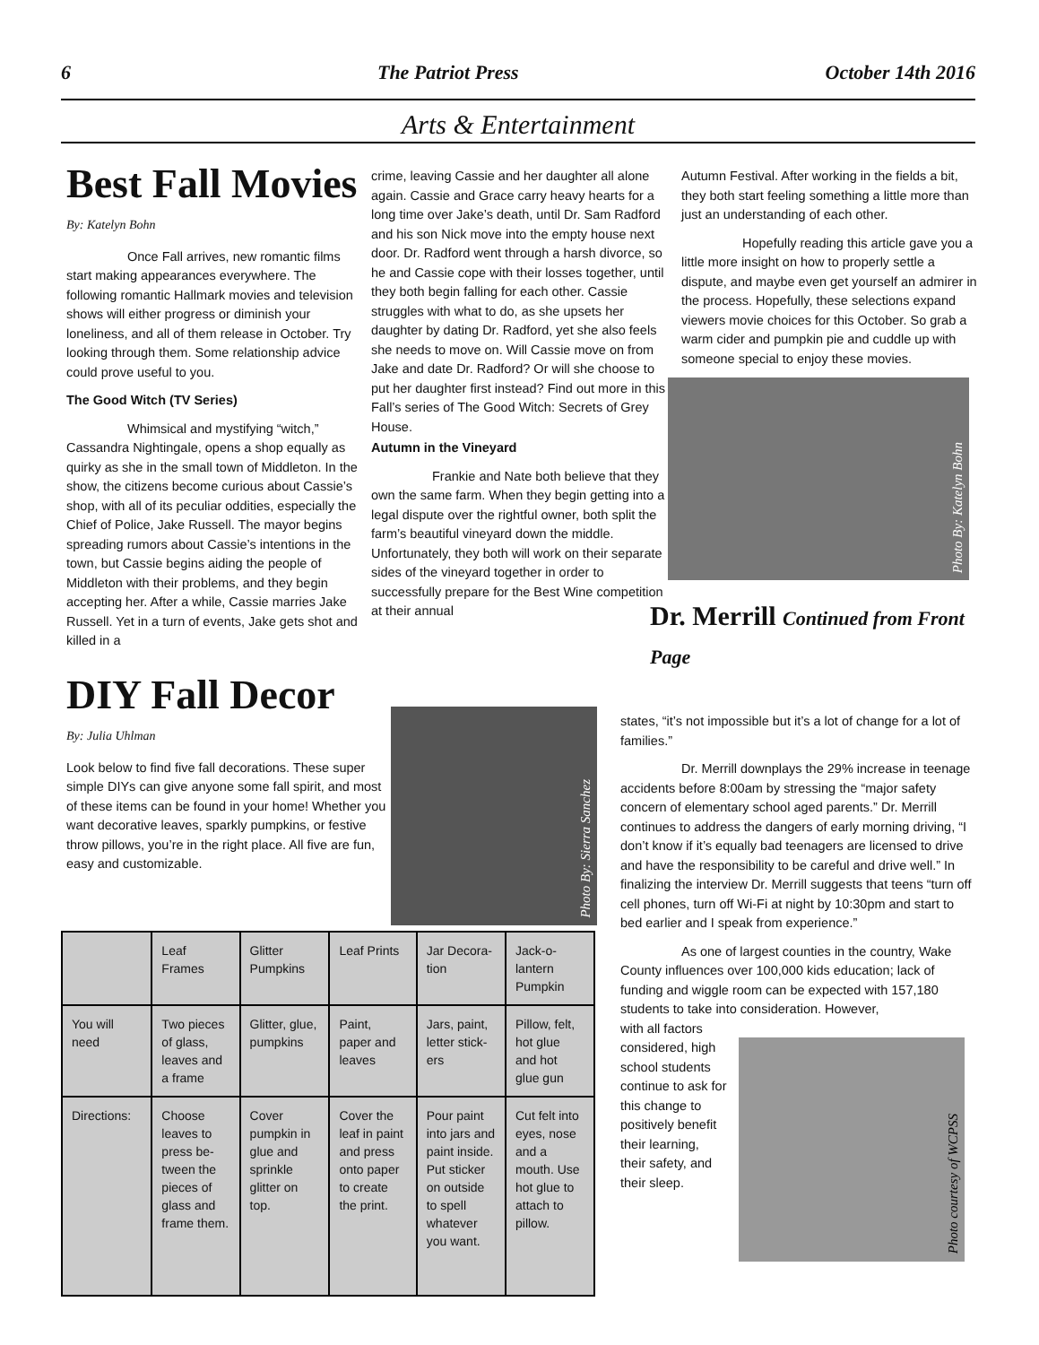6 The Patriot Press October 14th 2016
Arts & Entertainment
Best Fall Movies
By: Katelyn Bohn
Once Fall arrives, new romantic films start making appearances everywhere. The following romantic Hallmark movies and television shows will either progress or diminish your loneliness, and all of them release in October. Try looking through them. Some relationship advice could prove useful to you.
The Good Witch (TV Series)
Whimsical and mystifying “witch,” Cassandra Nightingale, opens a shop equally as quirky as she in the small town of Middleton. In the show, the citizens become curious about Cassie’s shop, with all of its peculiar oddities, especially the Chief of Police, Jake Russell. The mayor begins spreading rumors about Cassie’s intentions in the town, but Cassie begins aiding the people of Middleton with their problems, and they begin accepting her. After a while, Cassie marries Jake Russell. Yet in a turn of events, Jake gets shot and killed in a
crime, leaving Cassie and her daughter all alone again. Cassie and Grace carry heavy hearts for a long time over Jake’s death, until Dr. Sam Radford and his son Nick move into the empty house next door. Dr. Radford went through a harsh divorce, so he and Cassie cope with their losses together, until they both begin falling for each other. Cassie struggles with what to do, as she upsets her daughter by dating Dr. Radford, yet she also feels she needs to move on. Will Cassie move on from Jake and date Dr. Radford? Or will she choose to put her daughter first instead? Find out more in this Fall’s series of The Good Witch: Secrets of Grey House.
Autumn in the Vineyard
Frankie and Nate both believe that they own the same farm. When they begin getting into a legal dispute over the rightful owner, both split the farm’s beautiful vineyard down the middle. Unfortunately, they both will work on their separate sides of the vineyard together in order to successfully prepare for the Best Wine competition at their annual
Autumn Festival. After working in the fields a bit, they both start feeling something a little more than just an understanding of each other.
Hopefully reading this article gave you a little more insight on how to properly settle a dispute, and maybe even get yourself an admirer in the process. Hopefully, these selections expand viewers movie choices for this October. So grab a warm cider and pumpkin pie and cuddle up with someone special to enjoy these movies.
Photo By: Katelyn Bohn
Dr. Merrill Continued from Front Page
DIY Fall Decor
By: Julia Uhlman
Look below to find five fall decorations. These super simple DIYs can give anyone some fall spirit, and most of these items can be found in your home! Whether you want decorative leaves, sparkly pumpkins, or festive throw pillows, you’re in the right place. All five are fun, easy and customizable.
Photo By: Sierra Sanchez
| | Leaf Frames | Glitter Pumpkins | Leaf Prints | Jar Decora-tion | Jack-o-lantern Pumpkin |
| You will need | Two pieces of glass, leaves and a frame | Glitter, glue, pumpkins | Paint, paper and leaves | Jars, paint, letter stick-ers | Pillow, felt, hot glue and hot glue gun |
| Directions: | Choose leaves to press be-tween the pieces of glass and frame them. | Cover pumpkin in glue and sprinkle glitter on top. | Cover the leaf in paint and press onto paper to create the print. | Pour paint into jars and paint inside. Put sticker on outside to spell whatever you want. | Cut felt into eyes, nose and a mouth. Use hot glue to attach to pillow. |
states, “it’s not impossible but it’s a lot of change for a lot of families.”
Dr. Merrill downplays the 29% increase in teenage accidents before 8:00am by stressing the “major safety concern of elementary school aged parents.” Dr. Merrill continues to address the dangers of early morning driving, “I don’t know if it’s equally bad teenagers are licensed to drive and have the responsibility to be careful and drive well.” In finalizing the interview Dr. Merrill suggests that teens “turn off cell phones, turn off Wi-Fi at night by 10:30pm and start to bed earlier and I speak from experience.”
As one of largest counties in the country, Wake County influences over 100,000 kids education; lack of funding and wiggle room can be expected with 157,180 students to take into consideration. However,
with all factors considered, high school students continue to ask for this change to positively benefit their learning, their safety, and their sleep.
Photo courtesy of WCPSS